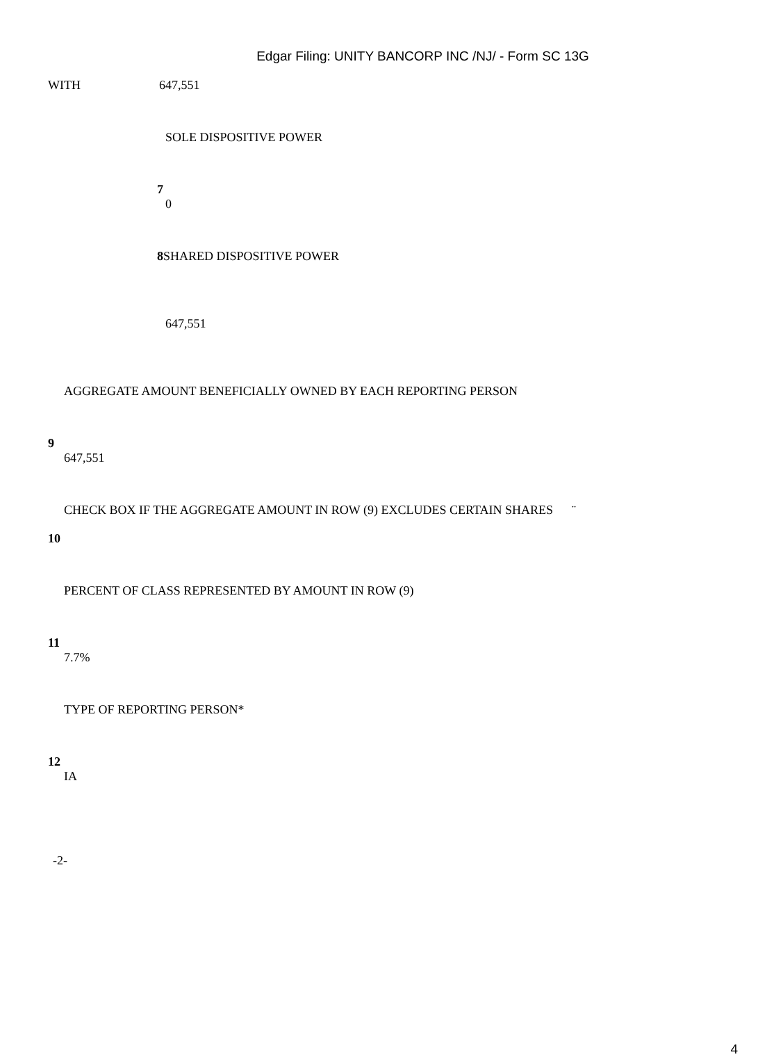Edgar Filing: UNITY BANCORP INC /NJ/ - Form SC 13G
WITH 647,551
SOLE DISPOSITIVE POWER
7
0
8 SHARED DISPOSITIVE POWER
647,551
AGGREGATE AMOUNT BENEFICIALLY OWNED BY EACH REPORTING PERSON
9
647,551
CHECK BOX IF THE AGGREGATE AMOUNT IN ROW (9) EXCLUDES CERTAIN SHARES ¨
10
PERCENT OF CLASS REPRESENTED BY AMOUNT IN ROW (9)
11
7.7%
TYPE OF REPORTING PERSON*
12
IA
-2-
4